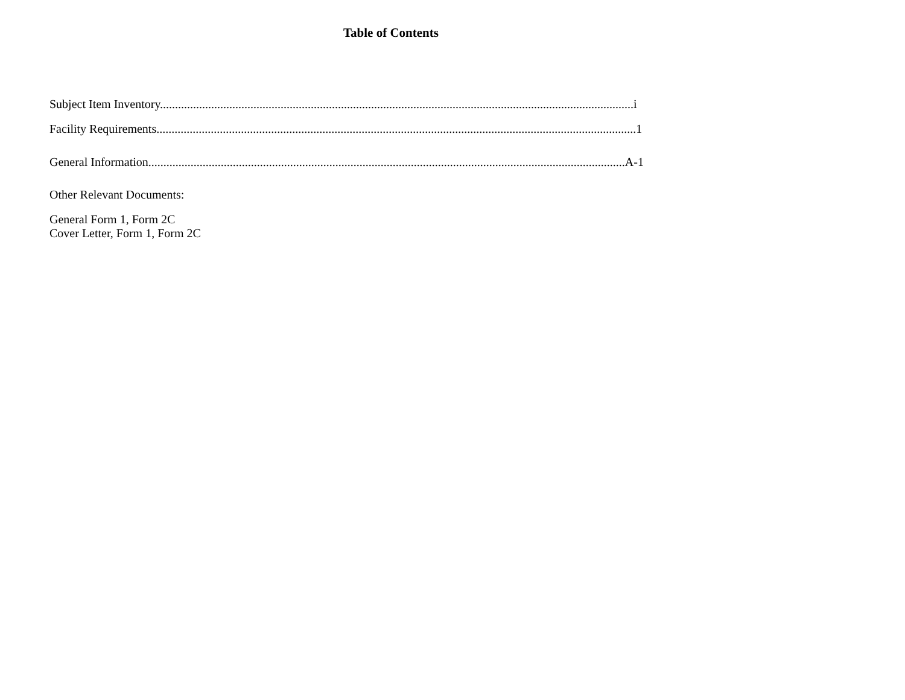Table of Contents
Subject Item Inventory.............................................................................................................................................................i
Facility Requirements...............................................................................................................................................................1
General Information..............................................................................................................................................................A-1
Other Relevant Documents:
General Form 1, Form 2C
Cover Letter, Form 1, Form 2C